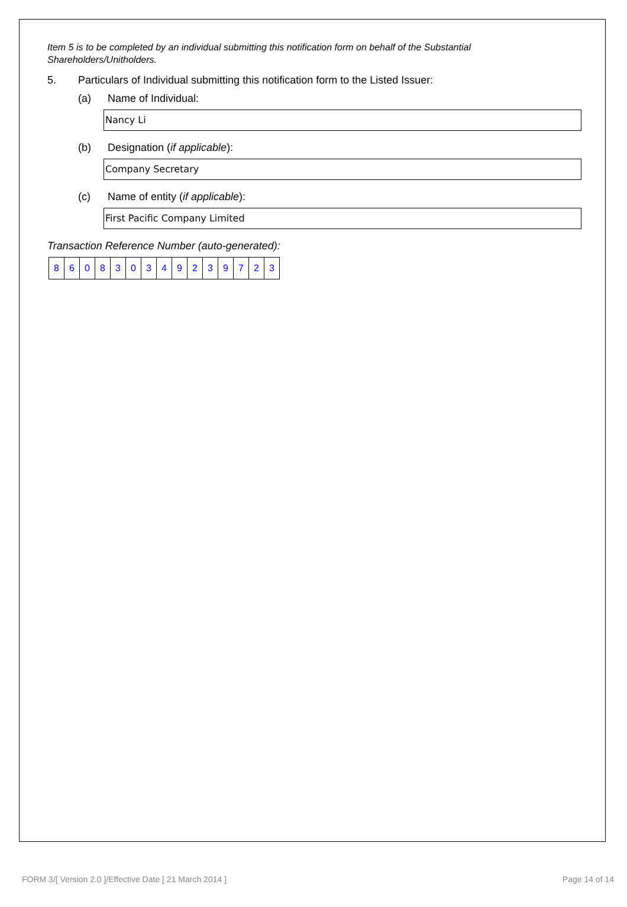Item 5 is to be completed by an individual submitting this notification form on behalf of the Substantial Shareholders/Unitholders.
5. Particulars of Individual submitting this notification form to the Listed Issuer:
(a) Name of Individual:
Nancy Li
(b) Designation (if applicable):
Company Secretary
(c) Name of entity (if applicable):
First Pacific Company Limited
Transaction Reference Number (auto-generated):
| 8 | 6 | 0 | 8 | 3 | 0 | 3 | 4 | 9 | 2 | 3 | 9 | 7 | 2 | 3 |
FORM 3/[ Version 2.0 ]/Effective Date [ 21 March 2014 ] Page 14 of 14